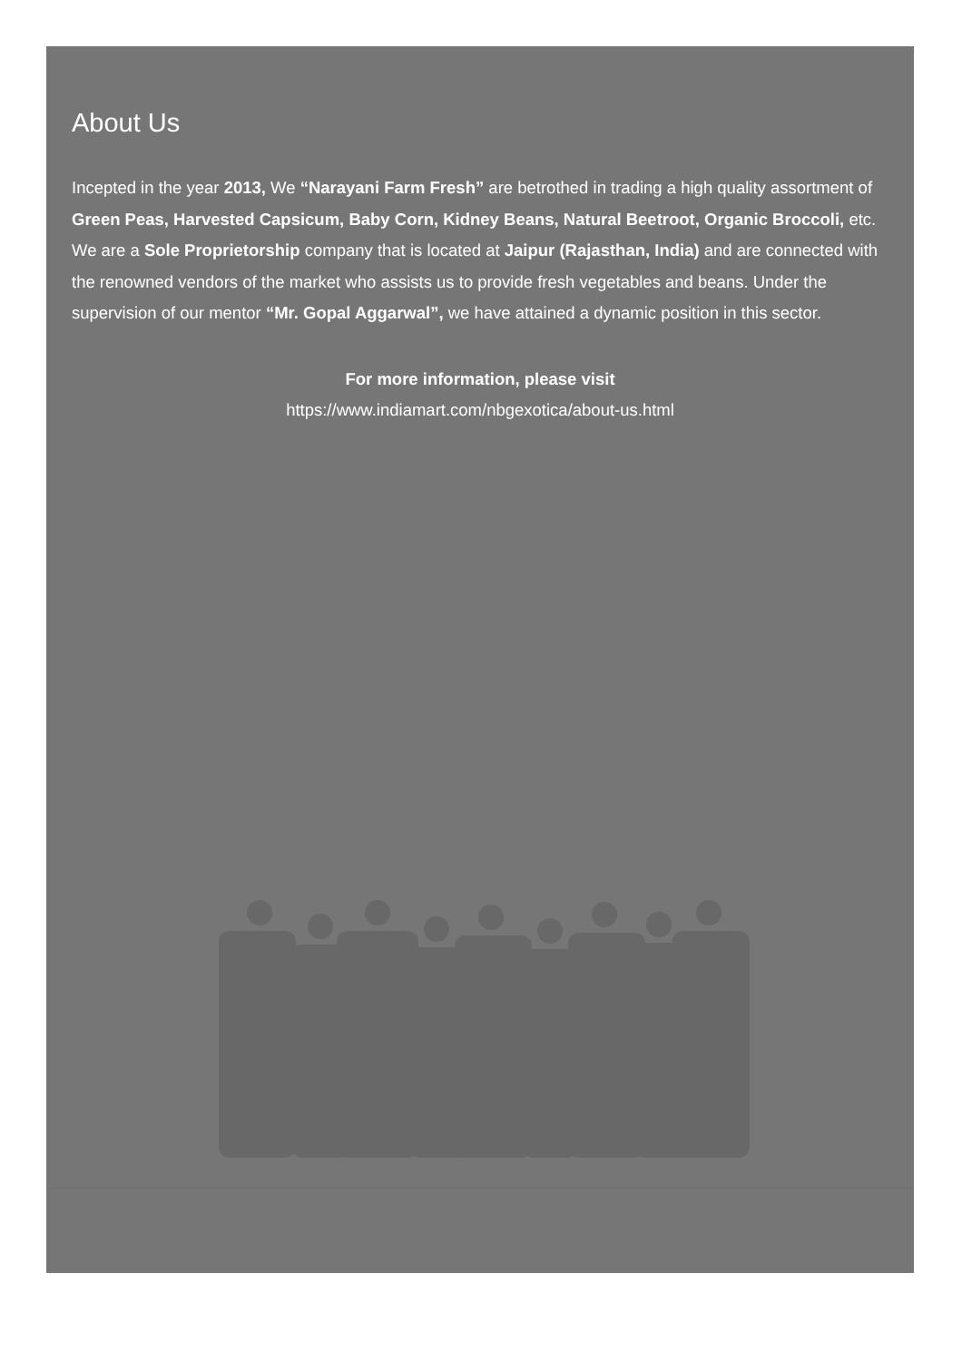About Us
Incepted in the year 2013, We “Narayani Farm Fresh” are betrothed in trading a high quality assortment of Green Peas, Harvested Capsicum, Baby Corn, Kidney Beans, Natural Beetroot, Organic Broccoli, etc. We are a Sole Proprietorship company that is located at Jaipur (Rajasthan, India) and are connected with the renowned vendors of the market who assists us to provide fresh vegetables and beans. Under the supervision of our mentor “Mr. Gopal Aggarwal”, we have attained a dynamic position in this sector.
For more information, please visit
https://www.indiamart.com/nbgexotica/about-us.html